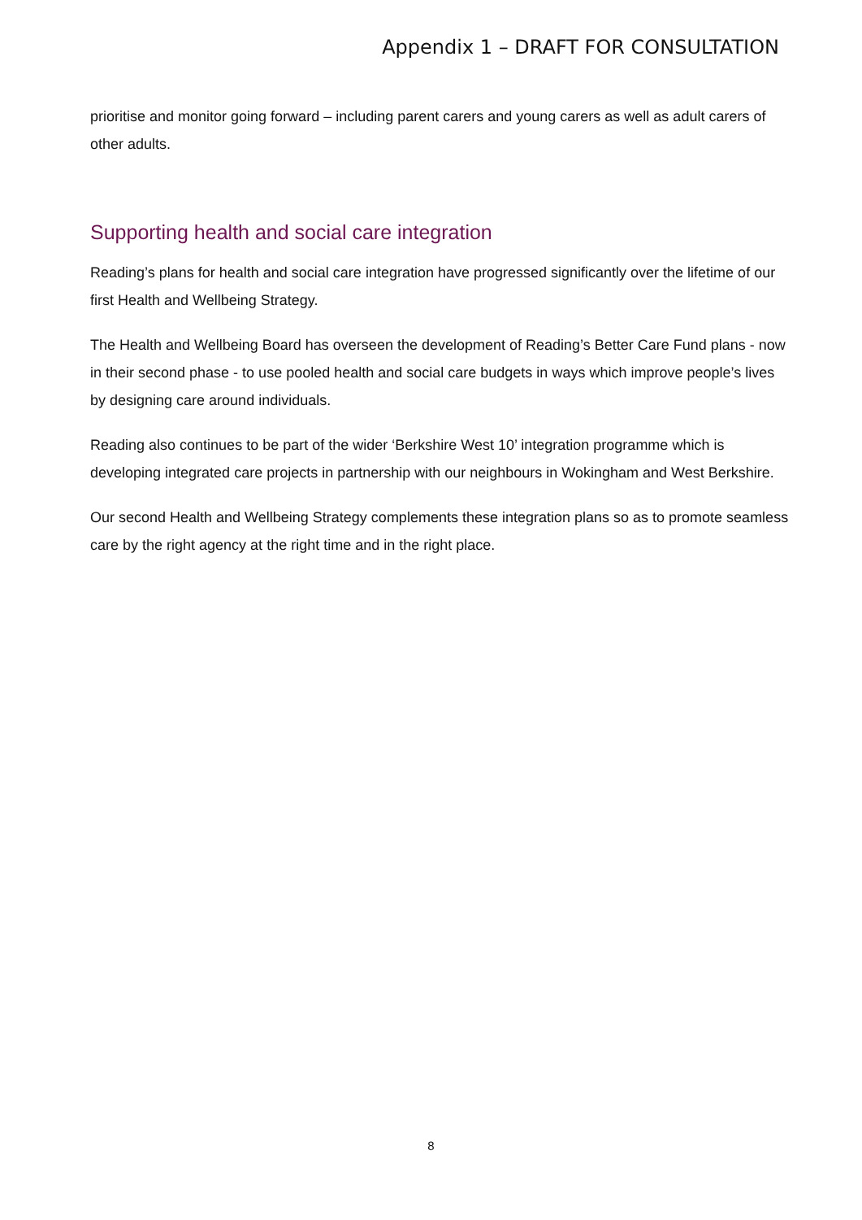Appendix 1 – DRAFT FOR CONSULTATION
prioritise and monitor going forward – including parent carers and young carers as well as adult carers of other adults.
Supporting health and social care integration
Reading’s plans for health and social care integration have progressed significantly over the lifetime of our first Health and Wellbeing Strategy.
The Health and Wellbeing Board has overseen the development of Reading’s Better Care Fund plans - now in their second phase - to use pooled health and social care budgets in ways which improve people’s lives by designing care around individuals.
Reading also continues to be part of the wider ‘Berkshire West 10’ integration programme which is developing integrated care projects in partnership with our neighbours in Wokingham and West Berkshire.
Our second Health and Wellbeing Strategy complements these integration plans so as to promote seamless care by the right agency at the right time and in the right place.
8